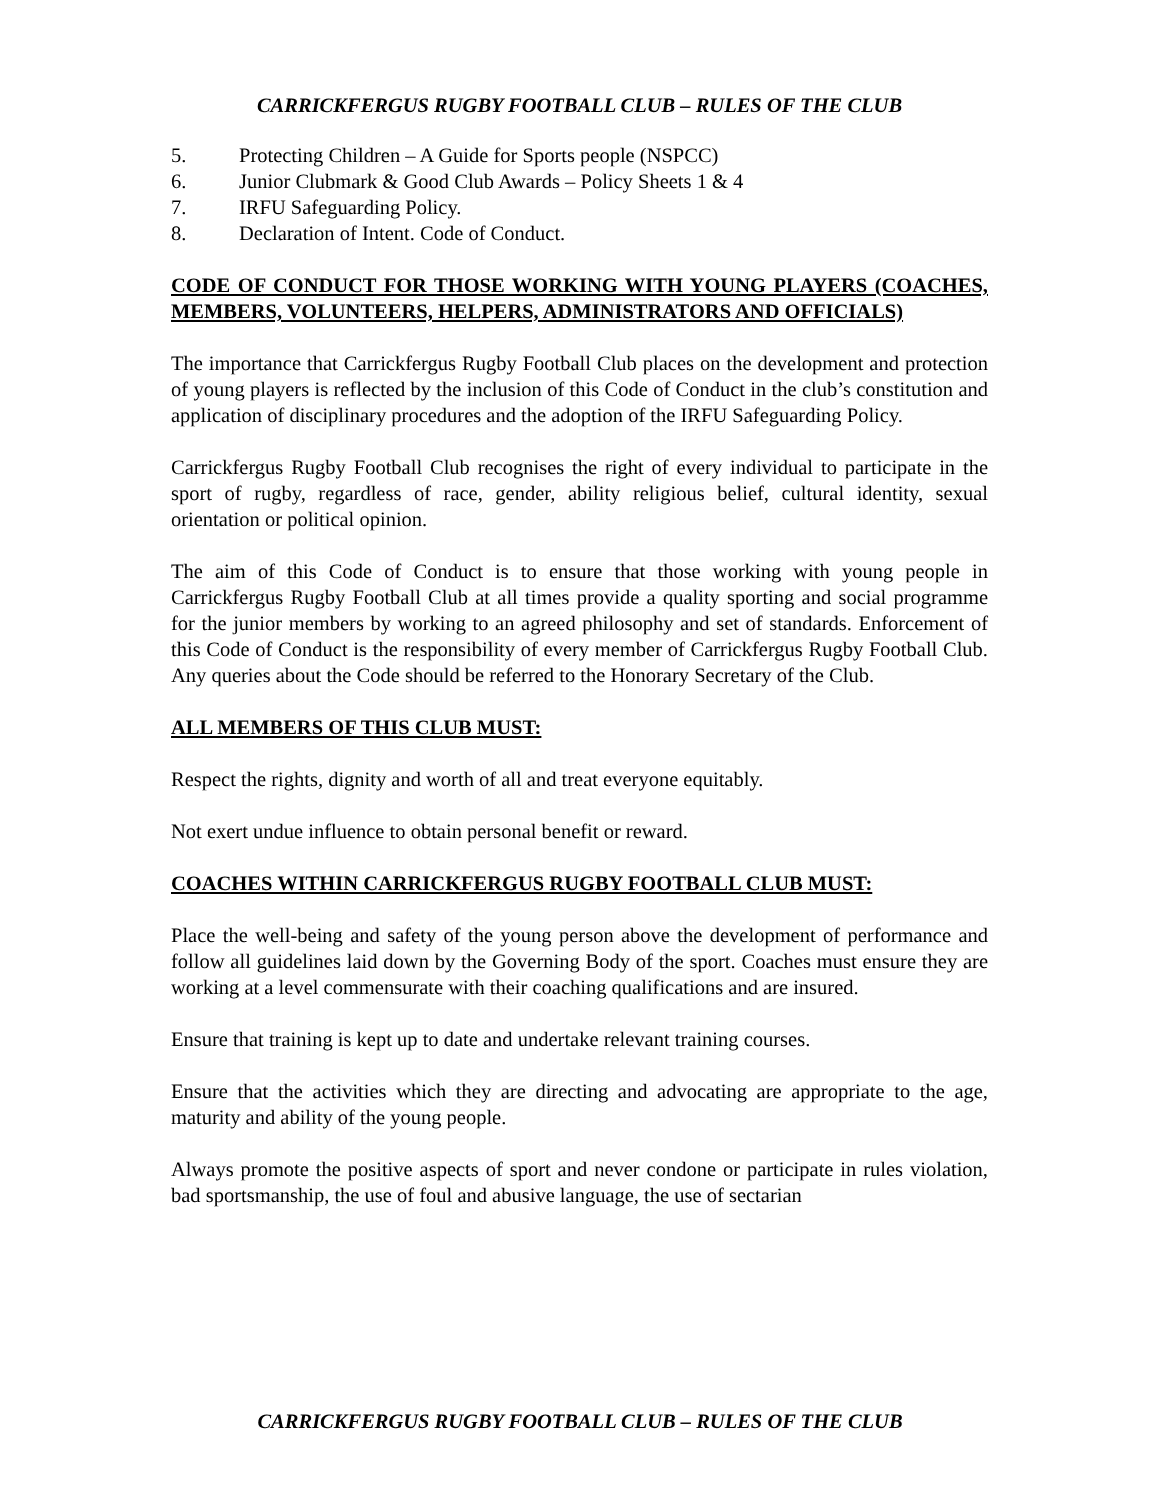CARRICKFERGUS RUGBY FOOTBALL CLUB – RULES OF THE CLUB
5. Protecting Children – A Guide for Sports people (NSPCC)
6. Junior Clubmark & Good Club Awards – Policy Sheets 1 & 4
7. IRFU Safeguarding Policy.
8. Declaration of Intent. Code of Conduct.
CODE OF CONDUCT FOR THOSE WORKING WITH YOUNG PLAYERS (COACHES, MEMBERS, VOLUNTEERS, HELPERS, ADMINISTRATORS AND OFFICIALS)
The importance that Carrickfergus Rugby Football Club places on the development and protection of young players is reflected by the inclusion of this Code of Conduct in the club’s constitution and application of disciplinary procedures and the adoption of the IRFU Safeguarding Policy.
Carrickfergus Rugby Football Club recognises the right of every individual to participate in the sport of rugby, regardless of race, gender, ability religious belief, cultural identity, sexual orientation or political opinion.
The aim of this Code of Conduct is to ensure that those working with young people in Carrickfergus Rugby Football Club at all times provide a quality sporting and social programme for the junior members by working to an agreed philosophy and set of standards. Enforcement of this Code of Conduct is the responsibility of every member of Carrickfergus Rugby Football Club. Any queries about the Code should be referred to the Honorary Secretary of the Club.
ALL MEMBERS OF THIS CLUB MUST:
Respect the rights, dignity and worth of all and treat everyone equitably.
Not exert undue influence to obtain personal benefit or reward.
COACHES WITHIN CARRICKFERGUS RUGBY FOOTBALL CLUB MUST:
Place the well-being and safety of the young person above the development of performance and follow all guidelines laid down by the Governing Body of the sport. Coaches must ensure they are working at a level commensurate with their coaching qualifications and are insured.
Ensure that training is kept up to date and undertake relevant training courses.
Ensure that the activities which they are directing and advocating are appropriate to the age, maturity and ability of the young people.
Always promote the positive aspects of sport and never condone or participate in rules violation, bad sportsmanship, the use of foul and abusive language, the use of sectarian
CARRICKFERGUS RUGBY FOOTBALL CLUB – RULES OF THE CLUB